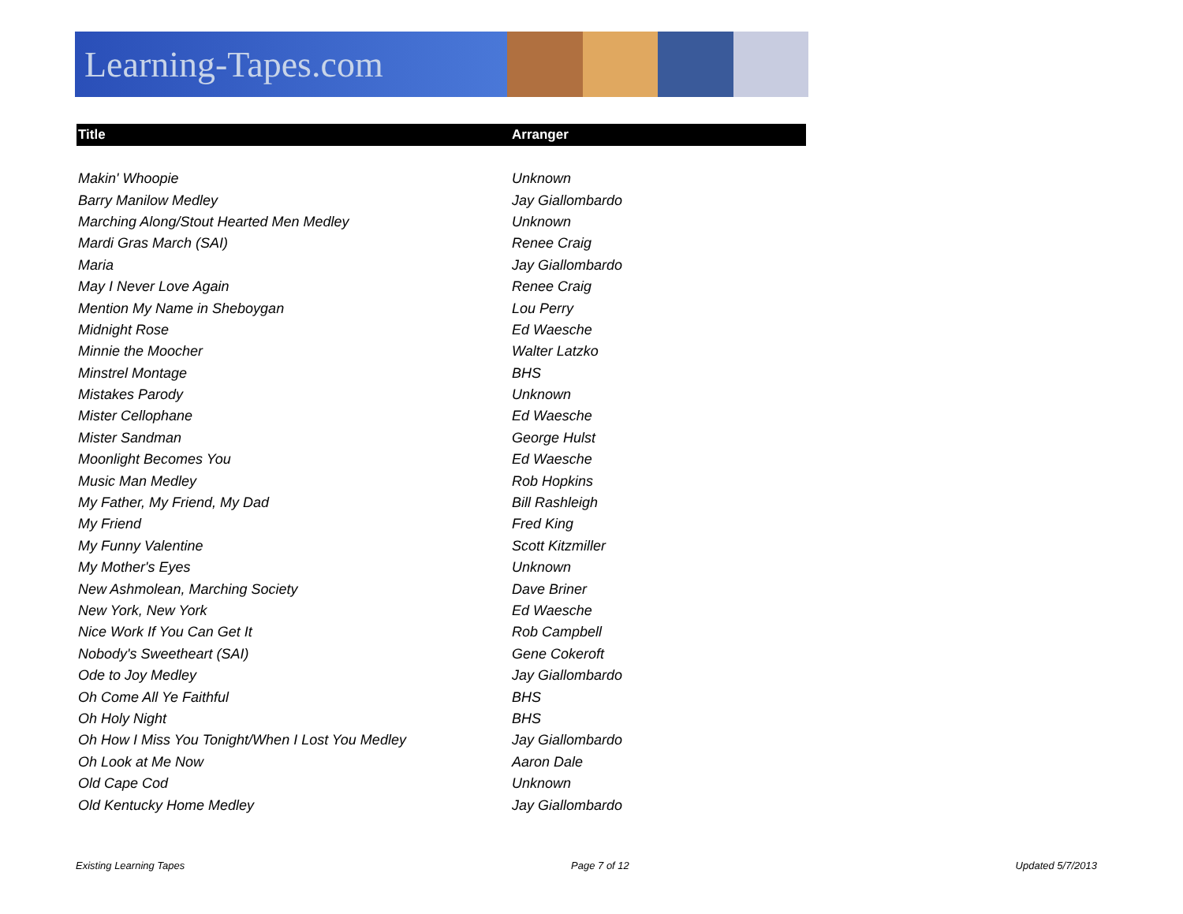Learning-Tapes.com
| Title | Arranger |
| --- | --- |
| Makin' Whoopie | Unknown |
| Barry Manilow Medley | Jay Giallombardo |
| Marching Along/Stout Hearted Men Medley | Unknown |
| Mardi Gras March (SAI) | Renee Craig |
| Maria | Jay Giallombardo |
| May I Never Love Again | Renee Craig |
| Mention My Name in Sheboygan | Lou Perry |
| Midnight Rose | Ed Waesche |
| Minnie the Moocher | Walter Latzko |
| Minstrel Montage | BHS |
| Mistakes Parody | Unknown |
| Mister Cellophane | Ed Waesche |
| Mister Sandman | George Hulst |
| Moonlight Becomes You | Ed Waesche |
| Music Man Medley | Rob Hopkins |
| My Father, My Friend, My Dad | Bill Rashleigh |
| My Friend | Fred King |
| My Funny Valentine | Scott Kitzmiller |
| My Mother's Eyes | Unknown |
| New Ashmolean, Marching Society | Dave Briner |
| New York, New York | Ed Waesche |
| Nice Work If You Can Get It | Rob Campbell |
| Nobody's Sweetheart (SAI) | Gene Cokeroft |
| Ode to Joy Medley | Jay Giallombardo |
| Oh Come All Ye Faithful | BHS |
| Oh Holy Night | BHS |
| Oh How I Miss You Tonight/When I Lost You Medley | Jay Giallombardo |
| Oh Look at Me Now | Aaron Dale |
| Old Cape Cod | Unknown |
| Old Kentucky Home Medley | Jay Giallombardo |
Existing Learning Tapes Page 7 of 12 Updated 5/7/2013